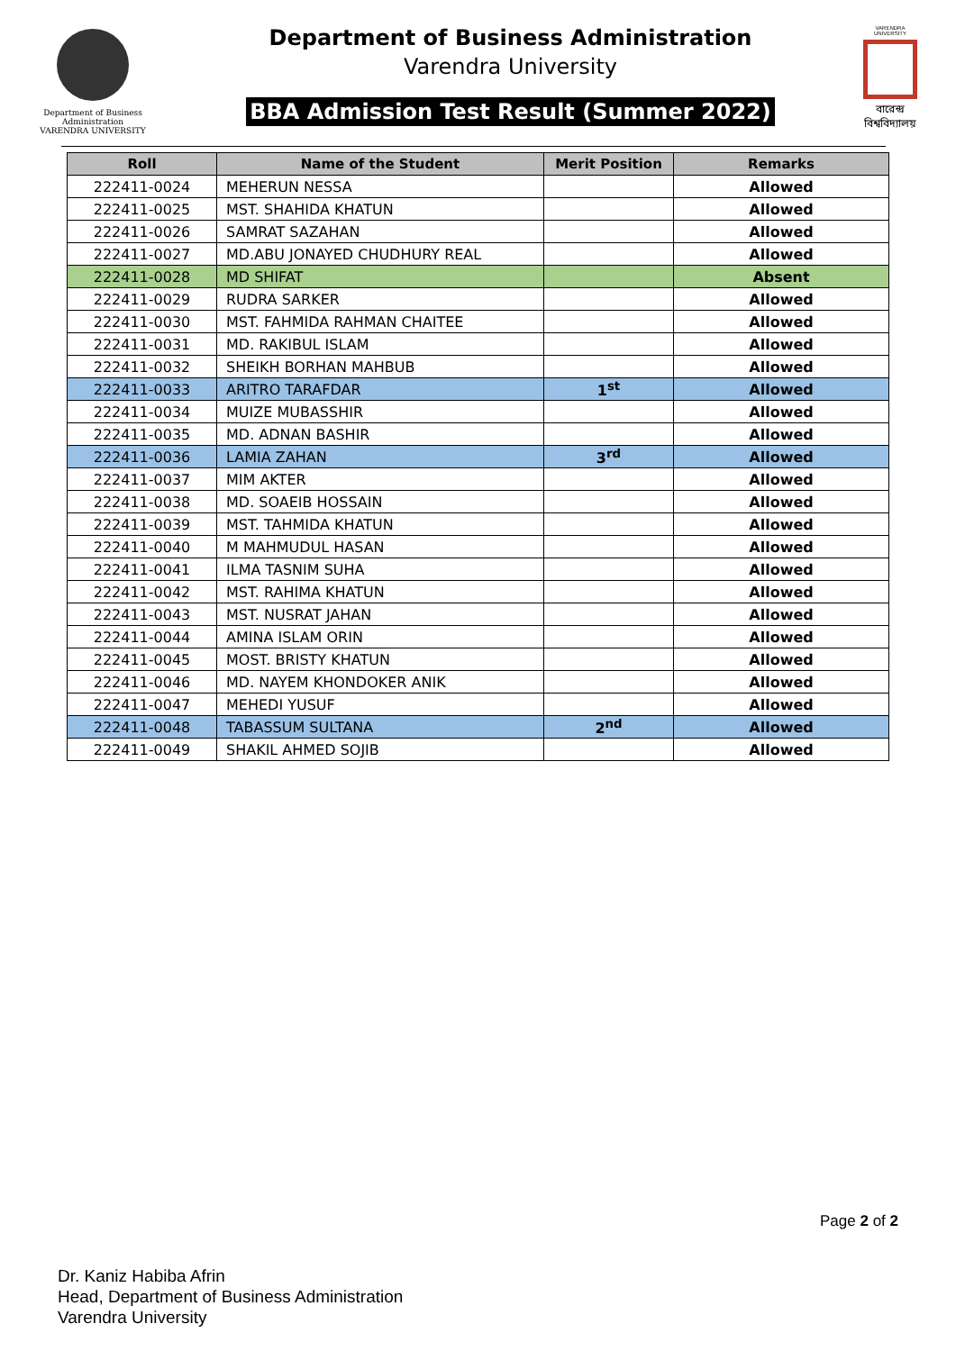Department of Business Administration
VARENDRA UNIVERSITY
Department of Business Administration
Varendra University
BBA Admission Test Result (Summer 2022)
VARENDRA UNIVERSITY
বারেন্দ্র বিশ্ববিদ্যালয়
| Roll | Name of the Student | Merit Position | Remarks |
| --- | --- | --- | --- |
| 222411-0024 | MEHERUN NESSA | | Allowed |
| 222411-0025 | MST. SHAHIDA KHATUN | | Allowed |
| 222411-0026 | SAMRAT SAZAHAN | | Allowed |
| 222411-0027 | MD.ABU JONAYED CHUDHURY REAL | | Allowed |
| 222411-0028 | MD SHIFAT | | Absent |
| 222411-0029 | RUDRA SARKER | | Allowed |
| 222411-0030 | MST. FAHMIDA RAHMAN CHAITEE | | Allowed |
| 222411-0031 | MD. RAKIBUL ISLAM | | Allowed |
| 222411-0032 | SHEIKH BORHAN MAHBUB | | Allowed |
| 222411-0033 | ARITRO TARAFDAR | 1<sup>st</sup> | Allowed |
| 222411-0034 | MUIZE MUBASSHIR | | Allowed |
| 222411-0035 | MD. ADNAN BASHIR | | Allowed |
| 222411-0036 | LAMIA ZAHAN | 3<sup>rd</sup> | Allowed |
| 222411-0037 | MIM AKTER | | Allowed |
| 222411-0038 | MD. SOAEIB HOSSAIN | | Allowed |
| 222411-0039 | MST. TAHMIDA KHATUN | | Allowed |
| 222411-0040 | M MAHMUDUL HASAN | | Allowed |
| 222411-0041 | ILMA TASNIM SUHA | | Allowed |
| 222411-0042 | MST. RAHIMA KHATUN | | Allowed |
| 222411-0043 | MST. NUSRAT JAHAN | | Allowed |
| 222411-0044 | AMINA ISLAM ORIN | | Allowed |
| 222411-0045 | MOST. BRISTY KHATUN | | Allowed |
| 222411-0046 | MD. NAYEM KHONDOKER ANIK | | Allowed |
| 222411-0047 | MEHEDI YUSUF | | Allowed |
| 222411-0048 | TABASSUM SULTANA | 2<sup>nd</sup> | Allowed |
| 222411-0049 | SHAKIL AHMED SOJIB | | Allowed |
Page 2 of 2
Dr. Kaniz Habiba Afrin
Head, Department of Business Administration
Varendra University